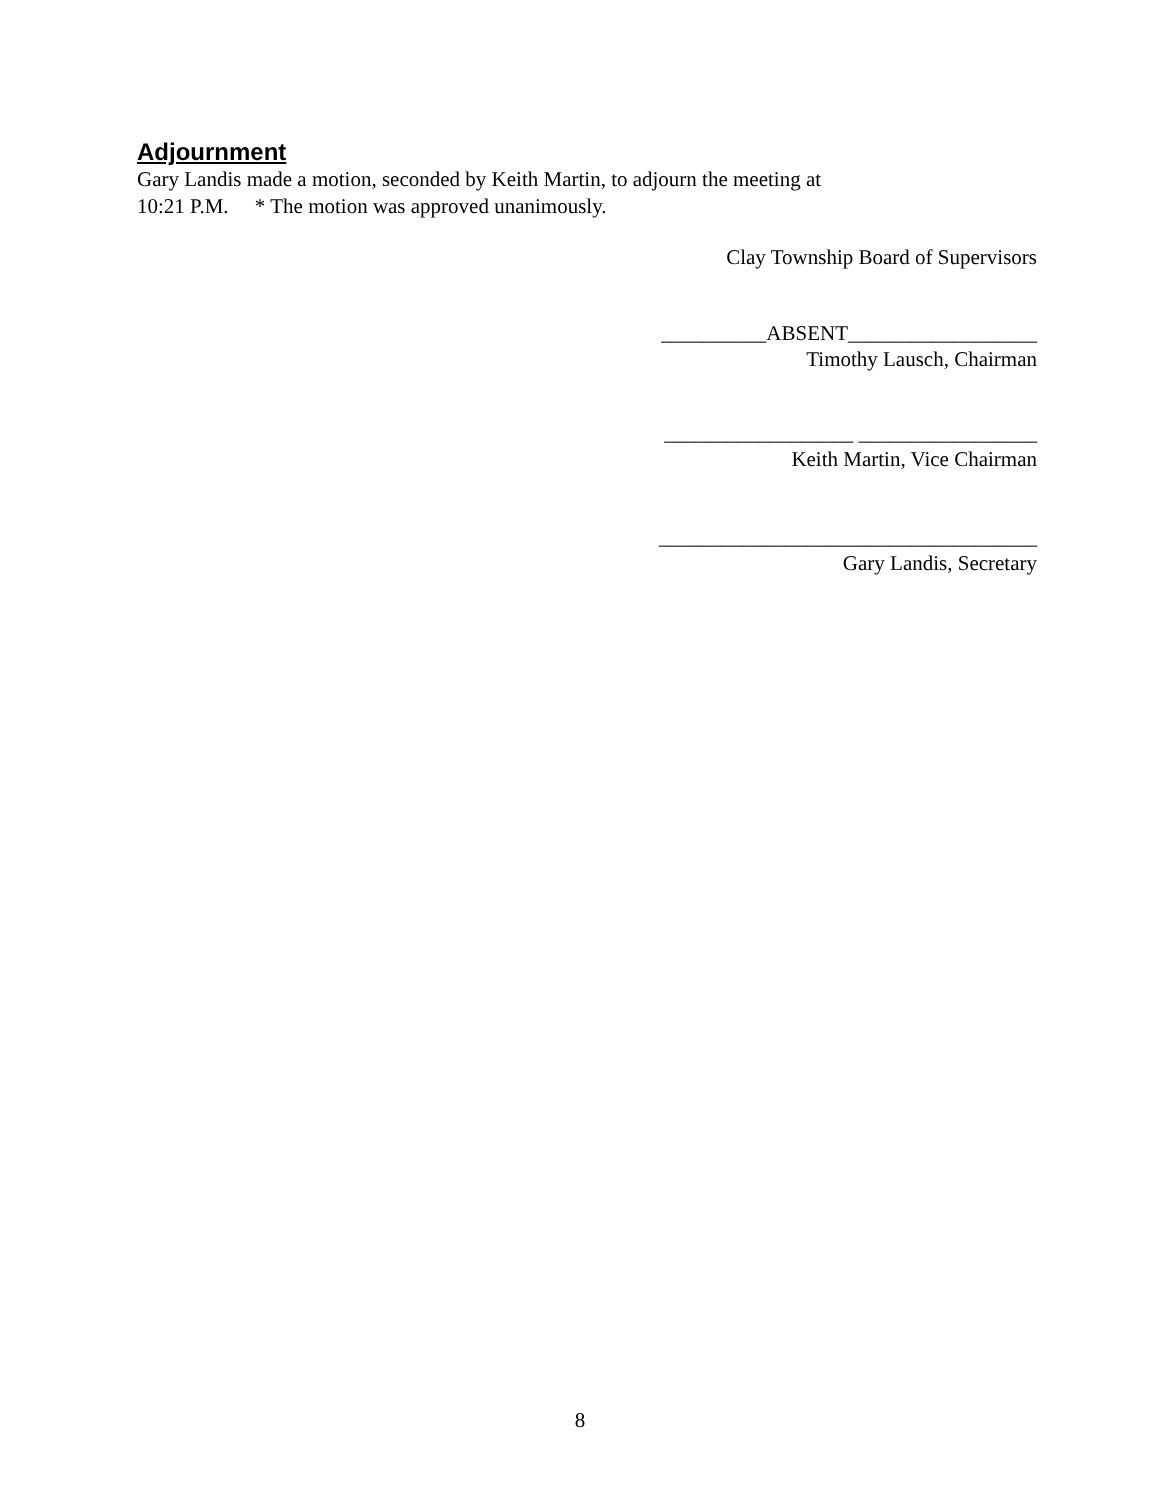Adjournment
Gary Landis made a motion, seconded by Keith Martin, to adjourn the meeting at
10:21 P.M. * The motion was approved unanimously.
Clay Township Board of Supervisors
__________ABSENT__________________
Timothy Lausch, Chairman
__________________ _________________
Keith Martin, Vice Chairman
____________________________________
Gary Landis, Secretary
8